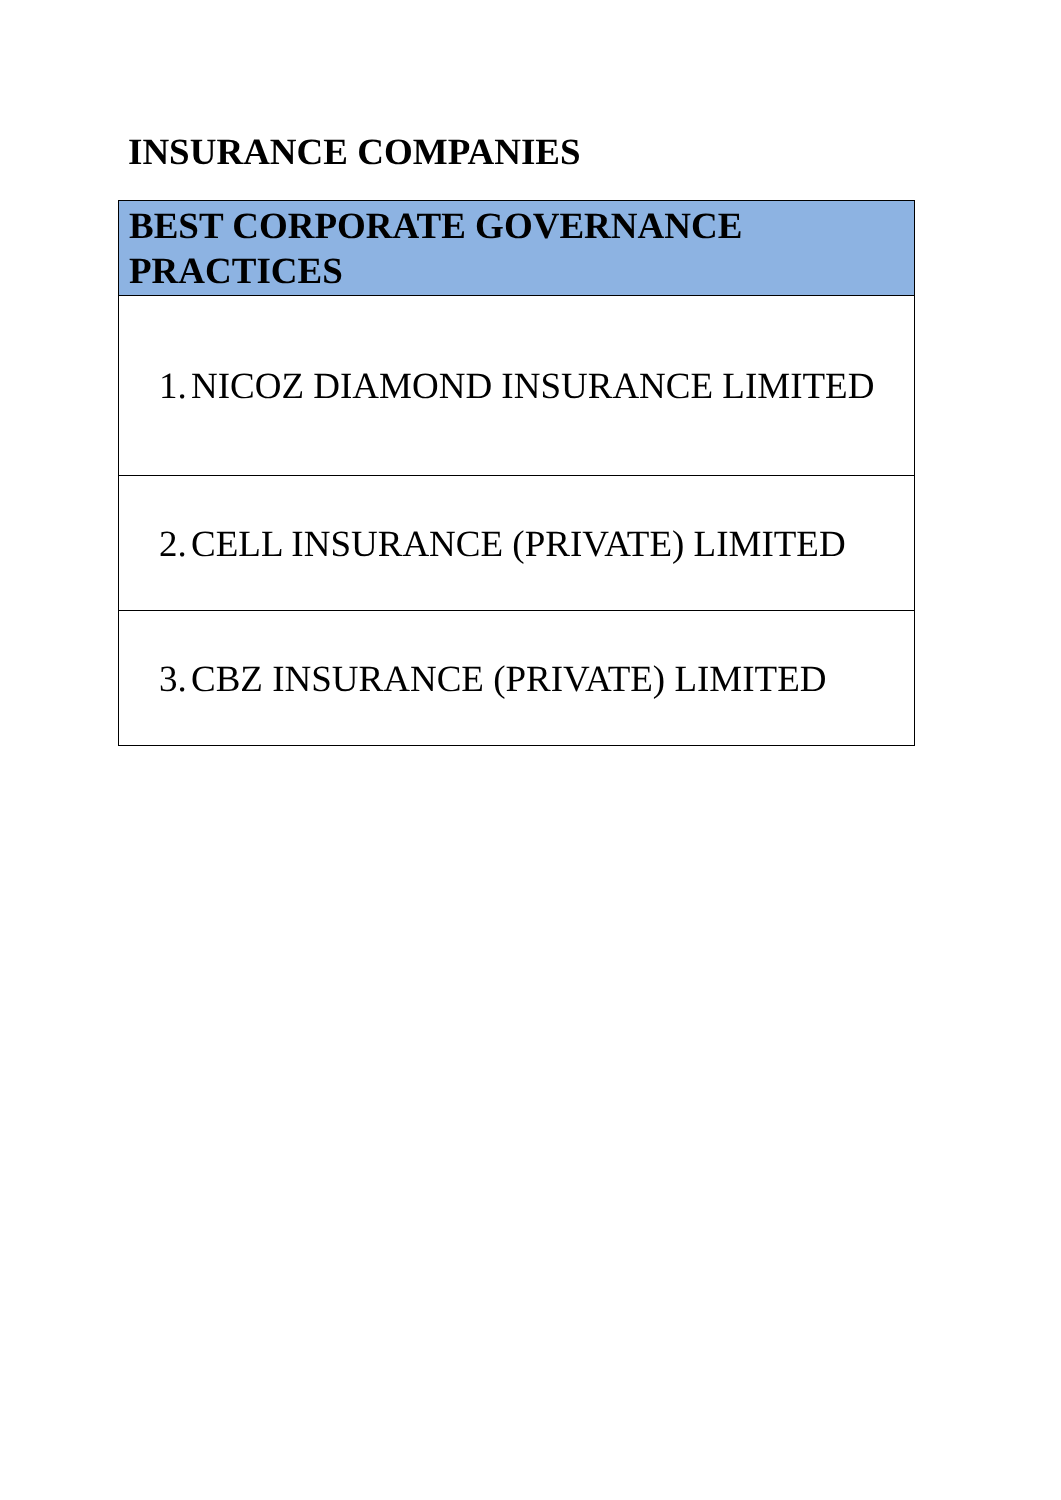INSURANCE COMPANIES
| BEST CORPORATE GOVERNANCE PRACTICES |
| --- |
| 1. NICOZ DIAMOND INSURANCE LIMITED |
| 2. CELL INSURANCE (PRIVATE) LIMITED |
| 3. CBZ INSURANCE (PRIVATE) LIMITED |